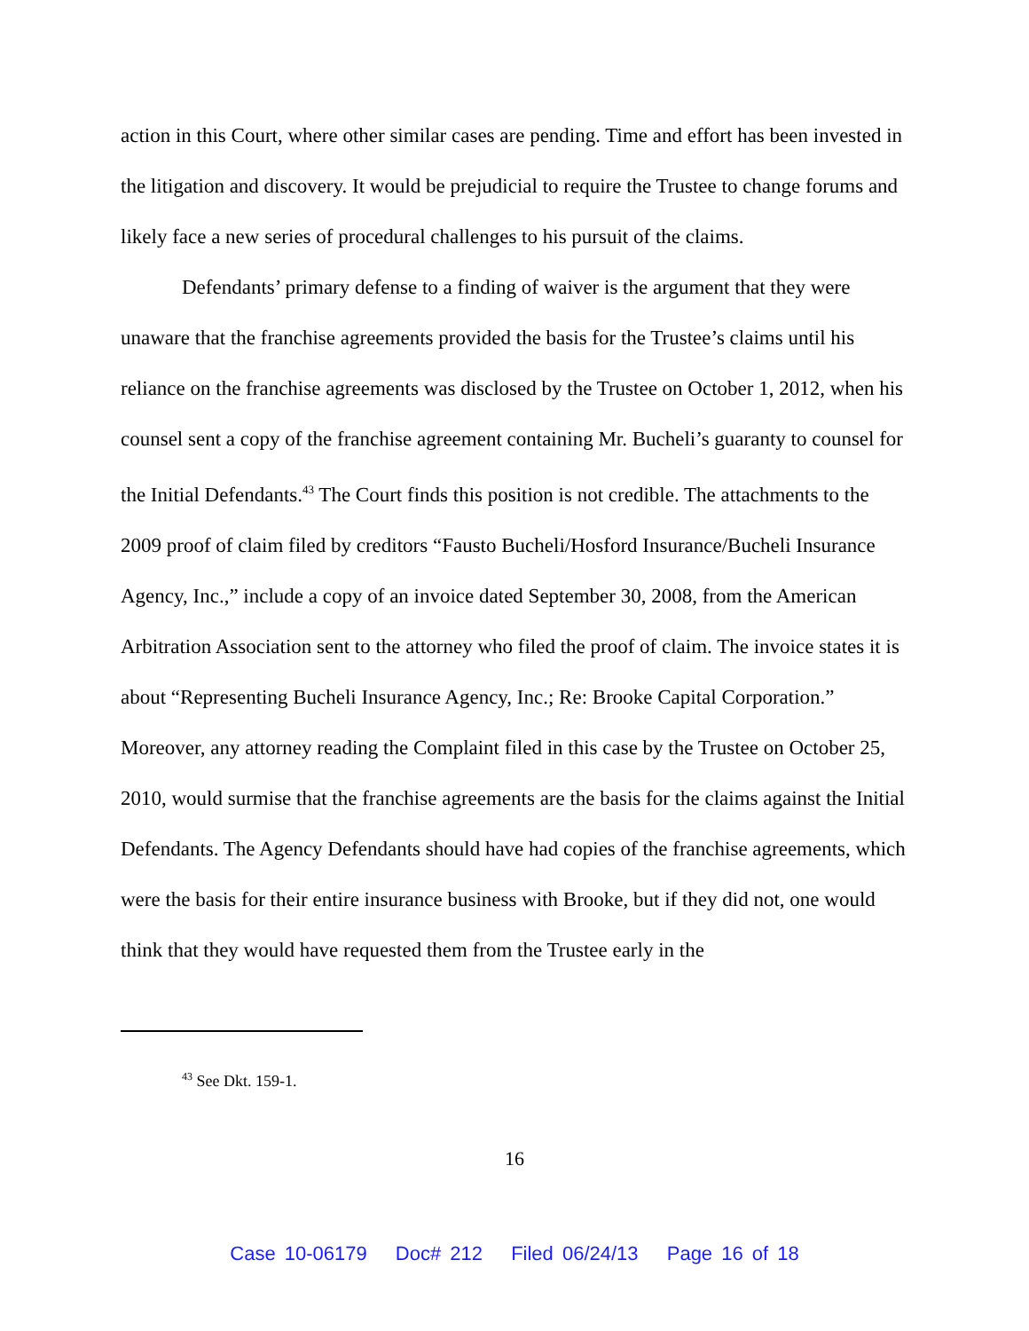action in this Court, where other similar cases are pending. Time and effort has been invested in the litigation and discovery. It would be prejudicial to require the Trustee to change forums and likely face a new series of procedural challenges to his pursuit of the claims.
Defendants’ primary defense to a finding of waiver is the argument that they were unaware that the franchise agreements provided the basis for the Trustee’s claims until his reliance on the franchise agreements was disclosed by the Trustee on October 1, 2012, when his counsel sent a copy of the franchise agreement containing Mr. Bucheli’s guaranty to counsel for the Initial Defendants.<sup>43</sup> The Court finds this position is not credible. The attachments to the 2009 proof of claim filed by creditors “Fausto Bucheli/Hosford Insurance/Bucheli Insurance Agency, Inc.,” include a copy of an invoice dated September 30, 2008, from the American Arbitration Association sent to the attorney who filed the proof of claim. The invoice states it is about “Representing Bucheli Insurance Agency, Inc.; Re: Brooke Capital Corporation.” Moreover, any attorney reading the Complaint filed in this case by the Trustee on October 25, 2010, would surmise that the franchise agreements are the basis for the claims against the Initial Defendants. The Agency Defendants should have had copies of the franchise agreements, which were the basis for their entire insurance business with Brooke, but if they did not, one would think that they would have requested them from the Trustee early in the
<sup>43</sup> See Dkt. 159-1.
16
Case 10-06179 Doc# 212 Filed 06/24/13 Page 16 of 18